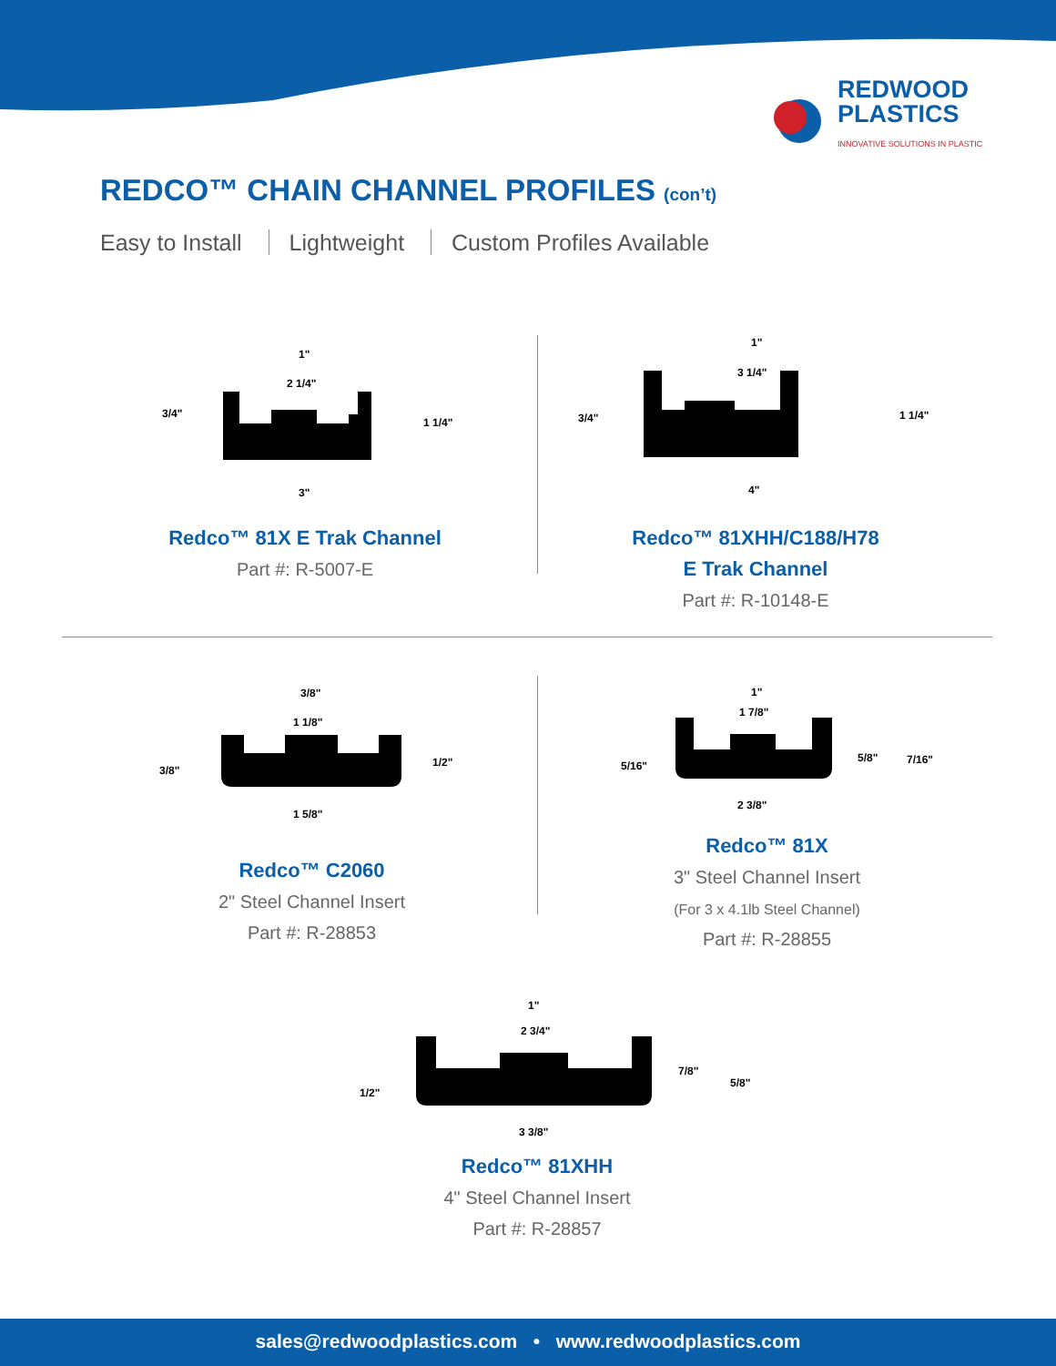REDWOOD
PLASTICS
INNOVATIVE SOLUTIONS IN PLASTIC
REDCO™ CHAIN CHANNEL PROFILES (con’t)
Easy to Install Lightweight Custom Profiles Available
2 1/4"
1"
3/4"
1 1/4"
3"
Redco™ 81X E Trak Channel
Part #: R-5007-E
3 1/4"
1"
3/4"
1 1/4"
4"
Redco™ 81XHH/C188/H78
E Trak Channel
Part #: R-10148-E
3/8"
1 1/8"
3/8"
1/2"
1 5/8"
Redco™ C2060
2" Steel Channel Insert
Part #: R-28853
1"
1 7/8"
5/16"
5/8"
7/16"
2 3/8"
Redco™ 81X
3" Steel Channel Insert
(For 3 x 4.1lb Steel Channel)
Part #: R-28855
1"
2 3/4"
1/2"
7/8"
5/8"
3 3/8"
Redco™ 81XHH
4" Steel Channel Insert
Part #: R-28857
sales@redwoodplastics.com • www.redwoodplastics.com